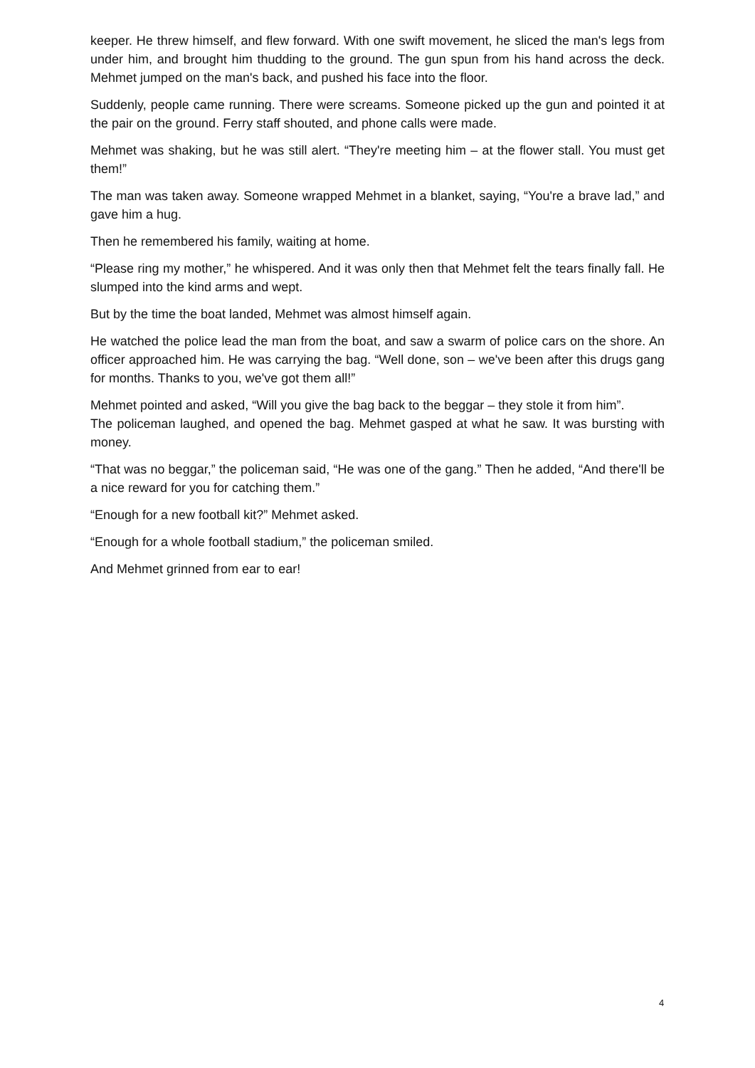keeper. He threw himself, and flew forward. With one swift movement, he sliced the man's legs from under him, and brought him thudding to the ground. The gun spun from his hand across the deck. Mehmet jumped on the man's back, and pushed his face into the floor.
Suddenly, people came running. There were screams. Someone picked up the gun and pointed it at the pair on the ground. Ferry staff shouted, and phone calls were made.
Mehmet was shaking, but he was still alert. “They're meeting him – at the flower stall. You must get them!”
The man was taken away. Someone wrapped Mehmet in a blanket, saying, “You're a brave lad,” and gave him a hug.
Then he remembered his family, waiting at home.
“Please ring my mother,” he whispered. And it was only then that Mehmet felt the tears finally fall. He slumped into the kind arms and wept.
But by the time the boat landed, Mehmet was almost himself again.
He watched the police lead the man from the boat, and saw a swarm of police cars on the shore. An officer approached him. He was carrying the bag. “Well done, son – we've been after this drugs gang for months. Thanks to you, we've got them all!”
Mehmet pointed and asked, “Will you give the bag back to the beggar – they stole it from him”.
The policeman laughed, and opened the bag. Mehmet gasped at what he saw. It was bursting with money.
“That was no beggar,” the policeman said, “He was one of the gang.” Then he added, “And there'll be a nice reward for you for catching them.”
“Enough for a new football kit?” Mehmet asked.
“Enough for a whole football stadium,” the policeman smiled.
And Mehmet grinned from ear to ear!
4